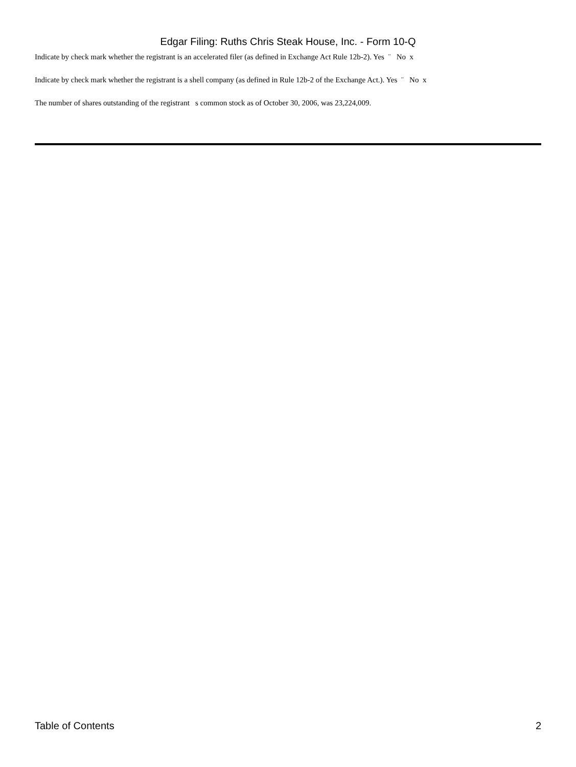Edgar Filing: Ruths Chris Steak House, Inc. - Form 10-Q
Indicate by check mark whether the registrant is an accelerated filer (as defined in Exchange Act Rule 12b-2). Yes ¨ No x
Indicate by check mark whether the registrant is a shell company (as defined in Rule 12b-2 of the Exchange Act.). Yes ¨ No x
The number of shares outstanding of the registrant s common stock as of October 30, 2006, was 23,224,009.
Table of Contents 2